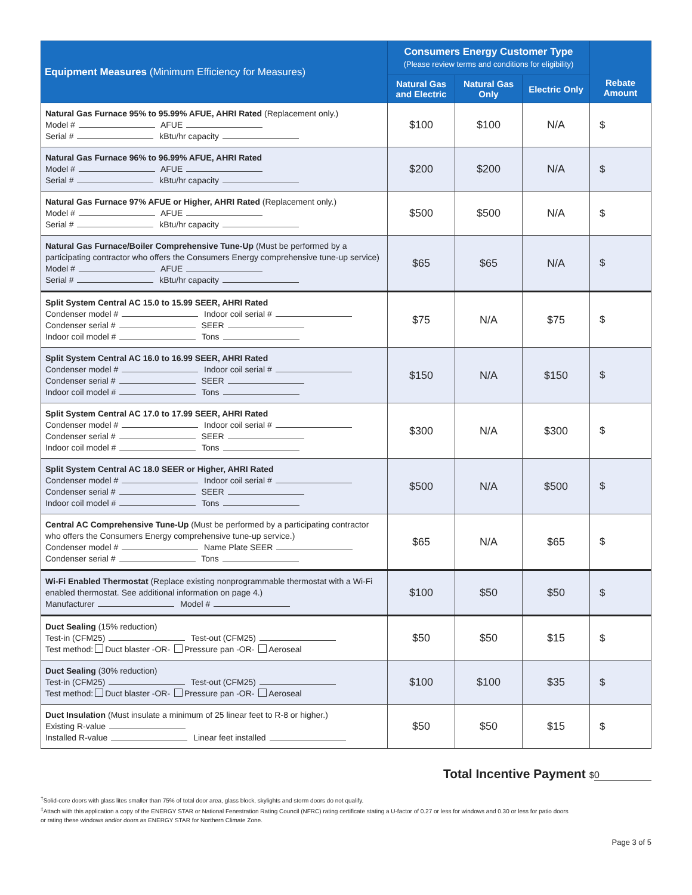| Equipment Measures (Minimum Efficiency for Measures) | Consumers Energy Customer Type (Please review terms and conditions for eligibility) | | | Rebate Amount |
| --- | --- | --- | --- | --- |
| | Natural Gas and Electric | Natural Gas Only | Electric Only | |
| Natural Gas Furnace 95% to 95.99% AFUE, AHRI Rated (Replacement only.) Model # AFUE Serial # kBtu/hr capacity | $100 | $100 | N/A | $ |
| Natural Gas Furnace 96% to 96.99% AFUE, AHRI Rated Model # AFUE Serial # kBtu/hr capacity | $200 | $200 | N/A | $ |
| Natural Gas Furnace 97% AFUE or Higher, AHRI Rated (Replacement only.) Model # AFUE Serial # kBtu/hr capacity | $500 | $500 | N/A | $ |
| Natural Gas Furnace/Boiler Comprehensive Tune-Up (Must be performed by a participating contractor who offers the Consumers Energy comprehensive tune-up service) Model # AFUE Serial # kBtu/hr capacity | $65 | $65 | N/A | $ |
| Split System Central AC 15.0 to 15.99 SEER, AHRI Rated Condenser model # Indoor coil serial # Condenser serial # SEER Indoor coil model # Tons | $75 | N/A | $75 | $ |
| Split System Central AC 16.0 to 16.99 SEER, AHRI Rated Condenser model # Indoor coil serial # Condenser serial # SEER Indoor coil model # Tons | $150 | N/A | $150 | $ |
| Split System Central AC 17.0 to 17.99 SEER, AHRI Rated Condenser model # Indoor coil serial # Condenser serial # SEER Indoor coil model # Tons | $300 | N/A | $300 | $ |
| Split System Central AC 18.0 SEER or Higher, AHRI Rated Condenser model # Indoor coil serial # Condenser serial # SEER Indoor coil model # Tons | $500 | N/A | $500 | $ |
| Central AC Comprehensive Tune-Up (Must be performed by a participating contractor who offers the Consumers Energy comprehensive tune-up service.) Condenser model # Name Plate SEER Condenser serial # Tons | $65 | N/A | $65 | $ |
| Wi-Fi Enabled Thermostat (Replace existing nonprogrammable thermostat with a Wi-Fi enabled thermostat. See additional information on page 4.) Manufacturer Model # | $100 | $50 | $50 | $ |
| Duct Sealing (15% reduction) Test-in (CFM25) Test-out (CFM25) Test method: Duct blaster -OR- Pressure pan -OR- Aeroseal | $50 | $50 | $15 | $ |
| Duct Sealing (30% reduction) Test-in (CFM25) Test-out (CFM25) Test method: Duct blaster -OR- Pressure pan -OR- Aeroseal | $100 | $100 | $35 | $ |
| Duct Insulation (Must insulate a minimum of 25 linear feet to R-8 or higher.) Existing R-value Installed R-value Linear feet installed | $50 | $50 | $15 | $ |
Total Incentive Payment $ 0
<sup>†</sup> Solid-core doors with glass lites smaller than 75% of total door area, glass block, skylights and storm doors do not qualify.
<sup>‡</sup> Attach with this application a copy of the ENERGY STAR or National Fenestration Rating Council (NFRC) rating certificate stating a U-factor of 0.27 or less for windows and 0.30 or less for patio doors
or rating these windows and/or doors as ENERGY STAR for Northern Climate Zone.
Page 3 of 5